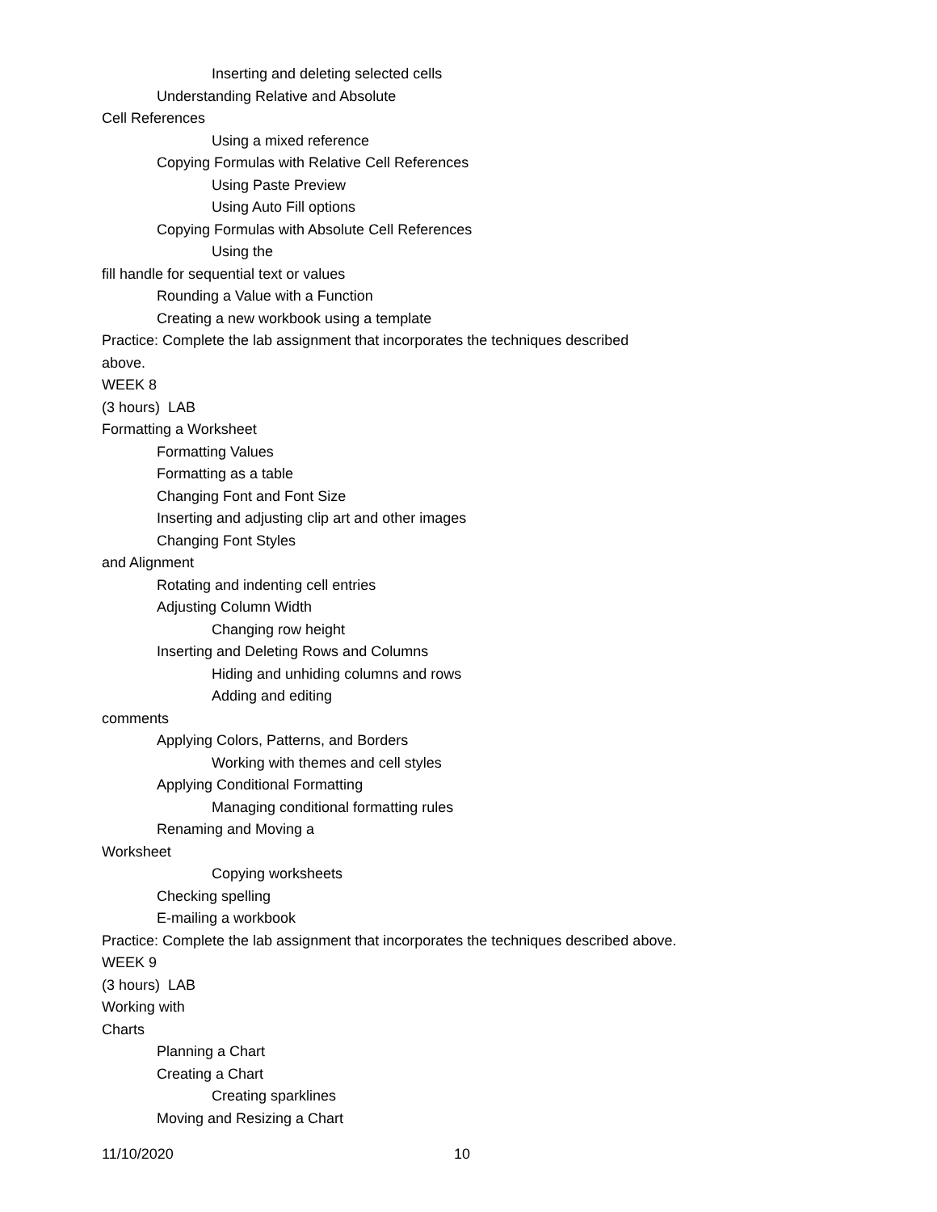Inserting and deleting selected cells
Understanding Relative and Absolute
Cell References
Using a mixed reference
Copying Formulas with Relative Cell References
Using Paste Preview
Using Auto Fill options
Copying Formulas with Absolute Cell References
Using the
fill handle for sequential text or values
Rounding a Value with a Function
Creating a new workbook using a template
Practice: Complete the lab assignment that incorporates the techniques described
above.
WEEK 8
(3 hours) LAB
Formatting a Worksheet
Formatting Values
Formatting as a table
Changing Font and Font Size
Inserting and adjusting clip art and other images
Changing Font Styles
and Alignment
Rotating and indenting cell entries
Adjusting Column Width
Changing row height
Inserting and Deleting Rows and Columns
Hiding and unhiding columns and rows
Adding and editing
comments
Applying Colors, Patterns, and Borders
Working with themes and cell styles
Applying Conditional Formatting
Managing conditional formatting rules
Renaming and Moving a
Worksheet
Copying worksheets
Checking spelling
E-mailing a workbook
Practice: Complete the lab assignment that incorporates the techniques described above.
WEEK 9
(3 hours) LAB
Working with
Charts
Planning a Chart
Creating a Chart
Creating sparklines
Moving and Resizing a Chart
11/10/2020 10